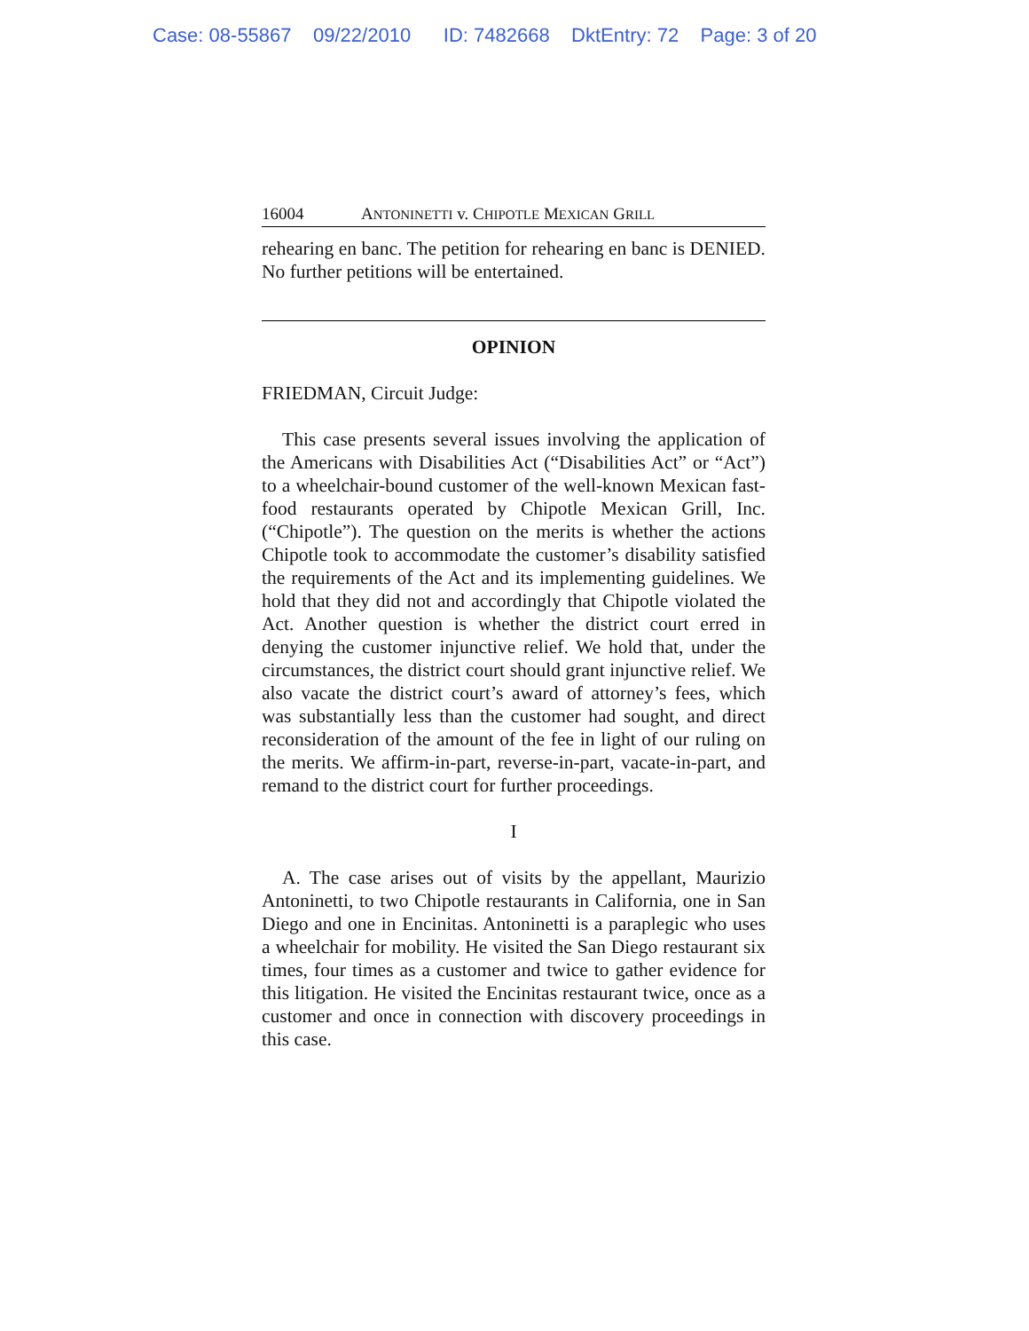Case: 08-55867 09/22/2010 ID: 7482668 DktEntry: 72 Page: 3 of 20
16004 ANTONINETTI v. CHIPOTLE MEXICAN GRILL
rehearing en banc. The petition for rehearing en banc is DENIED. No further petitions will be entertained.
OPINION
FRIEDMAN, Circuit Judge:
This case presents several issues involving the application of the Americans with Disabilities Act (“Disabilities Act” or “Act”) to a wheelchair-bound customer of the well-known Mexican fast-food restaurants operated by Chipotle Mexican Grill, Inc. (“Chipotle”). The question on the merits is whether the actions Chipotle took to accommodate the customer’s disability satisfied the requirements of the Act and its implementing guidelines. We hold that they did not and accordingly that Chipotle violated the Act. Another question is whether the district court erred in denying the customer injunctive relief. We hold that, under the circumstances, the district court should grant injunctive relief. We also vacate the district court’s award of attorney’s fees, which was substantially less than the customer had sought, and direct reconsideration of the amount of the fee in light of our ruling on the merits. We affirm-in-part, reverse-in-part, vacate-in-part, and remand to the district court for further proceedings.
I
A. The case arises out of visits by the appellant, Maurizio Antoninetti, to two Chipotle restaurants in California, one in San Diego and one in Encinitas. Antoninetti is a paraplegic who uses a wheelchair for mobility. He visited the San Diego restaurant six times, four times as a customer and twice to gather evidence for this litigation. He visited the Encinitas restaurant twice, once as a customer and once in connection with discovery proceedings in this case.